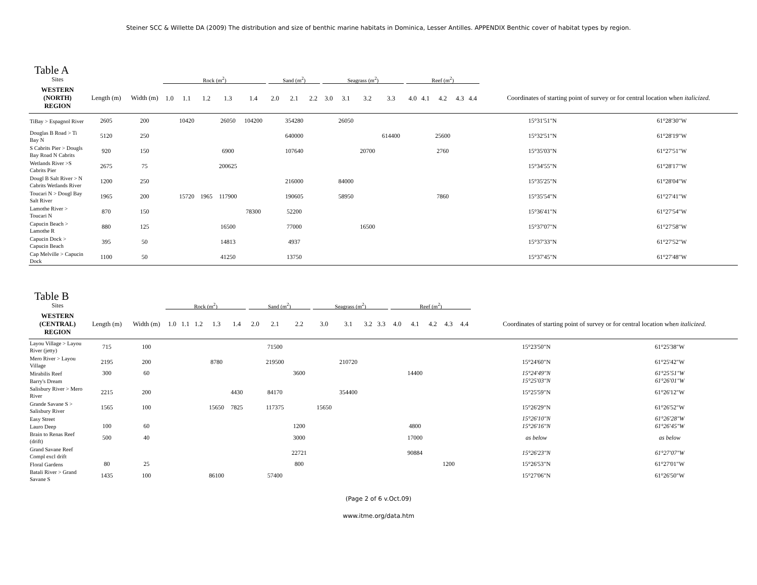Steiner SCC & Willette DA (2009) The distribution and size of benthic marine habitats in Dominica, Lesser Antilles. APPENDIX Benthic cover of habitat types by region.
Table A
| Sites | | | Rock (m<sup>2</sup>) | | | | | | Sand (m<sup>2</sup>) | | | | Seagrass (m<sup>2</sup>) | | | | | Reef (m<sup>2</sup>) | | | | | | |
| WESTERN (NORTH) REGION | Length (m) | Width (m) | 1.0 | 1.1 | 1.2 | 1.3 | 1.4 | | 2.0 | 2.1 | 2.2 | | 3.0 | 3.1 | 3.2 | 3.3 | | 4.0 | 4.1 | 4.2 | 4.3 | 4.4 | Coordinates of starting point of survey or for central location whe n italicized. | |
| TiBay > Espagnol River | 2605 | 200 | | 10420 | | 26050 | 104200 | | | 354280 | | | | 26050 | | | | | | | | | 15°31'51"N | 61°28'30"W |
| Douglas B Road > Ti Bay N | 5120 | 250 | | | | | | | | 640000 | | | | | | 614400 | | | | 25600 | | | 15°32'51"N | 61°28'19"W |
| S Cabrits Pier > Dougls Bay Road N Cabrits | 920 | 150 | | | | 6900 | | | | 107640 | | | | | 20700 | | | | | 2760 | | | 15°35'03"N | 61°27'51"W |
| Wetlands River >S Cabrits Pier | 2675 | 75 | | | | 200625 | | | | | | | | | | | | | | | | | 15°34'55"N | 61°28'17"W |
| Dougl B Salt River > N Cabrits Wetlands River | 1200 | 250 | | | | | | | | 216000 | | | | 84000 | | | | | | | | | 15°35'25"N | 61°28'04"W |
| Toucari N > Dougl Bay Salt River | 1965 | 200 | | 15720 | 1965 | 117900 | | | | 190605 | | | | 58950 | | | | | | 7860 | | | 15°35'54"N | 61°27'41"W |
| Lamothe River > Toucari N | 870 | 150 | | | | | 78300 | | | 52200 | | | | | | | | | | | | | 15°36'41"N | 61°27'54"W |
| Capucin Beach > Lamothe R | 880 | 125 | | | | 16500 | | | | 77000 | | | | | 16500 | | | | | | | | 15°37'07"N | 61°27'58"W |
| Capucin Dock > Capucin Beach | 395 | 50 | | | | 14813 | | | | 4937 | | | | | | | | | | | | | 15°37'33"N | 61°27'52"W |
| Cap Melville > Capucin Dock | 1100 | 50 | | | | 41250 | | | | 13750 | | | | | | | | | | | | | 15°37'45"N | 61°27'48"W |
Table B
| Sites | | | Rock (m<sup>2</sup>) | | | | | | Sand (m<sup>2</sup>) | | | | Seagrass (m<sup>2</sup>) | | | | | Reef (m<sup>2</sup>) | | | | | | |
| WESTERN (CENTRAL) REGION | Length (m) | Width (m) | 1.0 | 1.1 | 1.2 | 1.3 | 1.4 | | 2.0 | 2.1 | 2.2 | | 3.0 | 3.1 | 3.2 | 3.3 | | 4.0 | 4.1 | 4.2 | 4.3 | 4.4 | Coordinates of starting point of survey or for central location whe n italicized. | |
| Layou Village > Layou River (jetty) | 715 | 100 | | | | | | | | 71500 | | | | | | | | | | | | | 15°23'50"N | 61°25'38"W |
| Mero River > Layou Village | 2195 | 200 | | | | 8780 | | | | 219500 | | | | 210720 | | | | | | | | | 15°24'60"N | 61°25'42"W |
| Mirabilis Reef | 300 | 60 | | | | | | | | | 3600 | | | | | | | | 14400 | | | | 15°24'49"N | 61°25'51"W |
| Barry's Dream | | | | | | | | | | | | | | | | | | | | | | | 15°25'03"N | 61°26'01"W |
| Salisbury River > Mero River | 2215 | 200 | | | | | 4430 | | | 84170 | | | | 354400 | | | | | | | | | 15°25'59"N | 61°26'12"W |
| Grande Savane S > Salisbury River | 1565 | 100 | | | | 15650 | 7825 | | | 117375 | | | 15650 | | | | | | | | | | 15°26'29"N | 61°26'52"W |
| Easy Street | | | | | | | | | | | | | | | | | | | | | | | 15°26'10"N | 61°26'28"W |
| Lauro Deep | 100 | 60 | | | | | | | | | 1200 | | | | | | | | 4800 | | | | 15°26'16"N | 61°26'45"W |
| Brain to Renas Reef (drift) | 500 | 40 | | | | | | | | | 3000 | | | | | | | | 17000 | | | | as below | as below |
| Grand Savane Reef Compl excl drift | | | | | | | | | | | 22721 | | | | | | | | 90884 | | | | 15°26'23"N | 61°27'07"W |
| Floral Gardens | 80 | 25 | | | | | | | | | 800 | | | | | | | | | | 1200 | | 15°26'53"N | 61°27'01"W |
| Batali River > Grand Savane S | 1435 | 100 | | | | 86100 | | | | 57400 | | | | | | | | | | | | | 15°27'06"N | 61°26'50"W |
(Page 2 of 6 v.Oct.09)
www.itme.org/data.htm